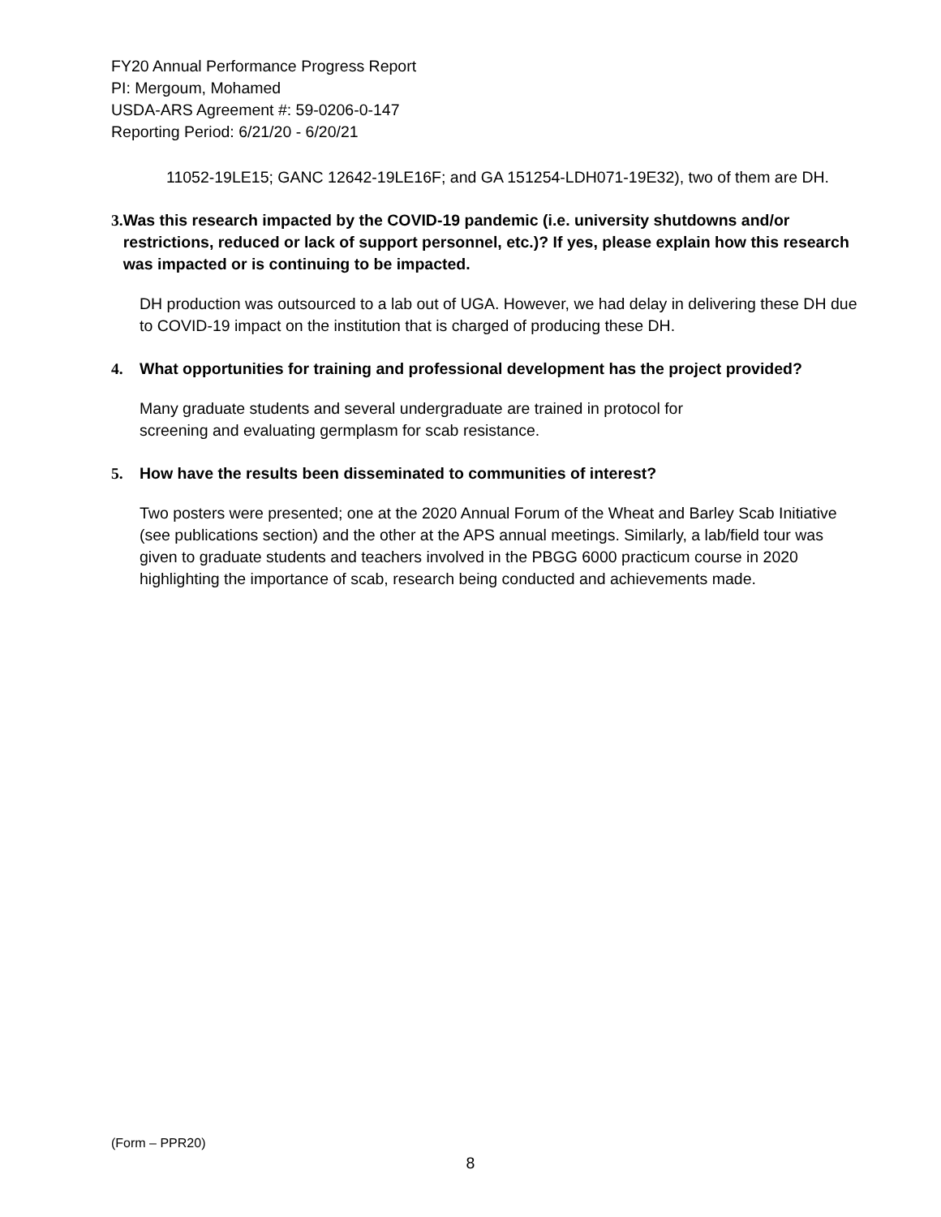FY20 Annual Performance Progress Report
PI: Mergoum, Mohamed
USDA-ARS Agreement #: 59-0206-0-147
Reporting Period: 6/21/20 - 6/20/21
11052-19LE15; GANC 12642-19LE16F; and GA 151254-LDH071-19E32), two of them are DH.
3. Was this research impacted by the COVID-19 pandemic (i.e. university shutdowns and/or restrictions, reduced or lack of support personnel, etc.)? If yes, please explain how this research was impacted or is continuing to be impacted.
DH production was outsourced to a lab out of UGA. However, we had delay in delivering these DH due to COVID-19 impact on the institution that is charged of producing these DH.
4. What opportunities for training and professional development has the project provided?
Many graduate students and several undergraduate are trained in protocol for
screening and evaluating germplasm for scab resistance.
5. How have the results been disseminated to communities of interest?
Two posters were presented; one at the 2020 Annual Forum of the Wheat and Barley Scab Initiative (see publications section) and the other at the APS annual meetings. Similarly, a lab/field tour was given to graduate students and teachers involved in the PBGG 6000 practicum course in 2020 highlighting the importance of scab, research being conducted and achievements made.
(Form – PPR20)
8